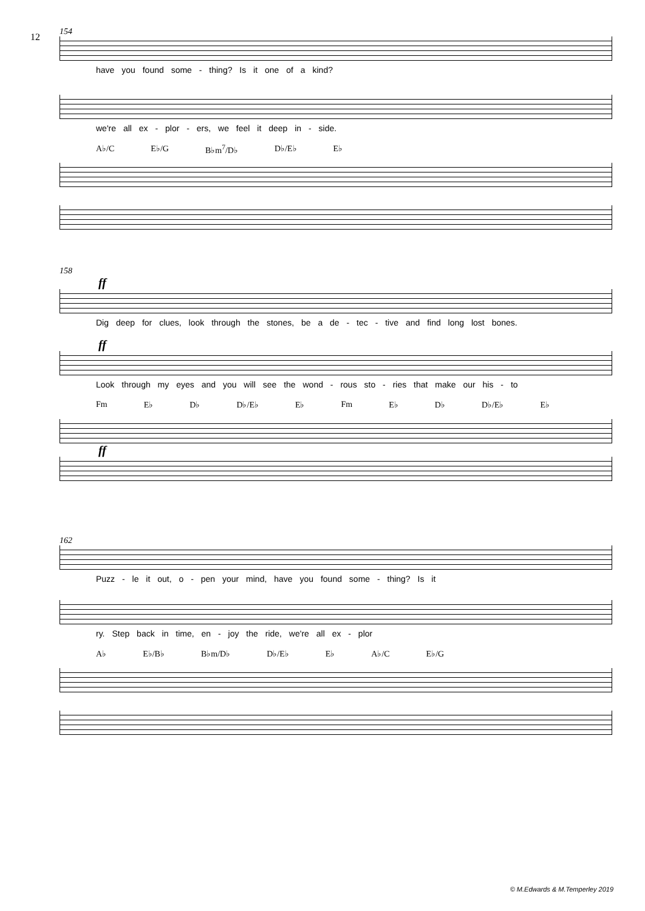12
154
have you found some - thing? Is it one of a kind?
we're all ex - plor - ers, we feel it deep in - side.
A♭/C E♭/G B♭m<sup>7</sup>/D♭ D♭/E♭ E♭
158
ff
Dig deep for clues, look through the stones, be a de - tec - tive and find long lost bones.
ff
Look through my eyes and you will see the wond - rous sto - ries that make our his - to
Fm E♭ D♭ D♭/E♭ E♭ Fm E♭ D♭ D♭/E♭ E♭
ff
162
Puzz - le it out, o - pen your mind, have you found some - thing? Is it
ry. Step back in time, en - joy the ride, we're all ex - plor
A♭ E♭/B♭ B♭m/D♭ D♭/E♭ E♭ A♭/C E♭/G
© M.Edwards & M.Temperley 2019